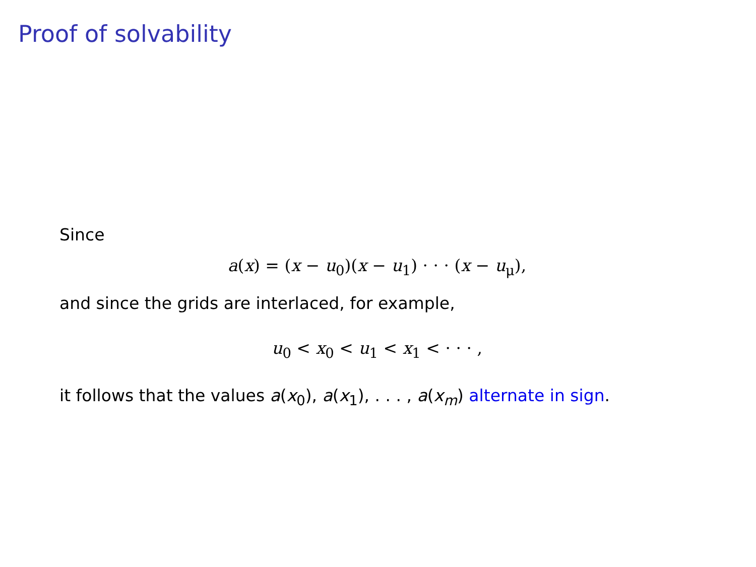Proof of solvability
Since
a(x) = (x − u<sub>0</sub>)(x − u<sub>1</sub>) · · · (x − u<sub>μ</sub>),
and since the grids are interlaced, for example,
u<sub>0</sub> < x<sub>0</sub> < u<sub>1</sub> < x<sub>1</sub> < · · · ,
it follows that the values a(x<sub>0</sub>), a(x<sub>1</sub>), . . . , a(x<sub>m</sub>) alternate in sign.